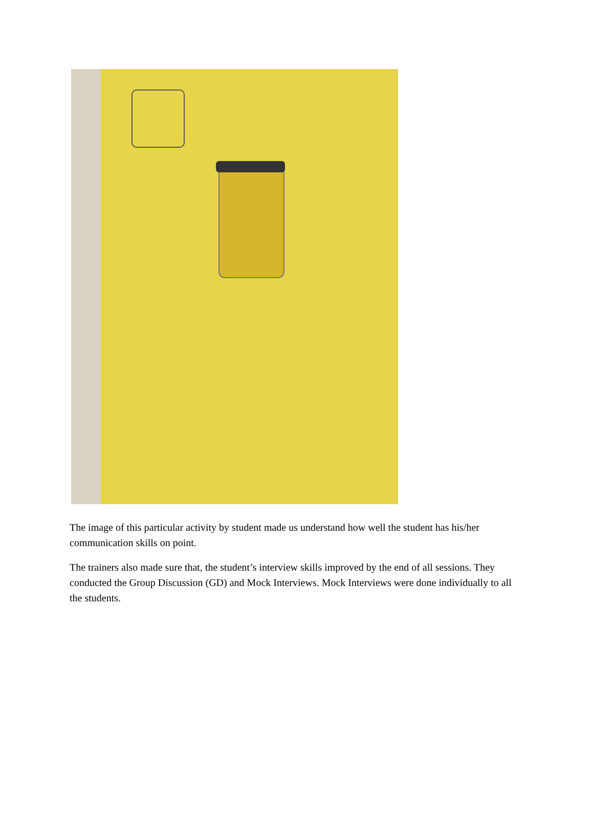The image of this particular activity by student made us understand how well the student has his/her communication skills on point.
The trainers also made sure that, the student’s interview skills improved by the end of all sessions. They conducted the Group Discussion (GD) and Mock Interviews. Mock Interviews were done individually to all the students.